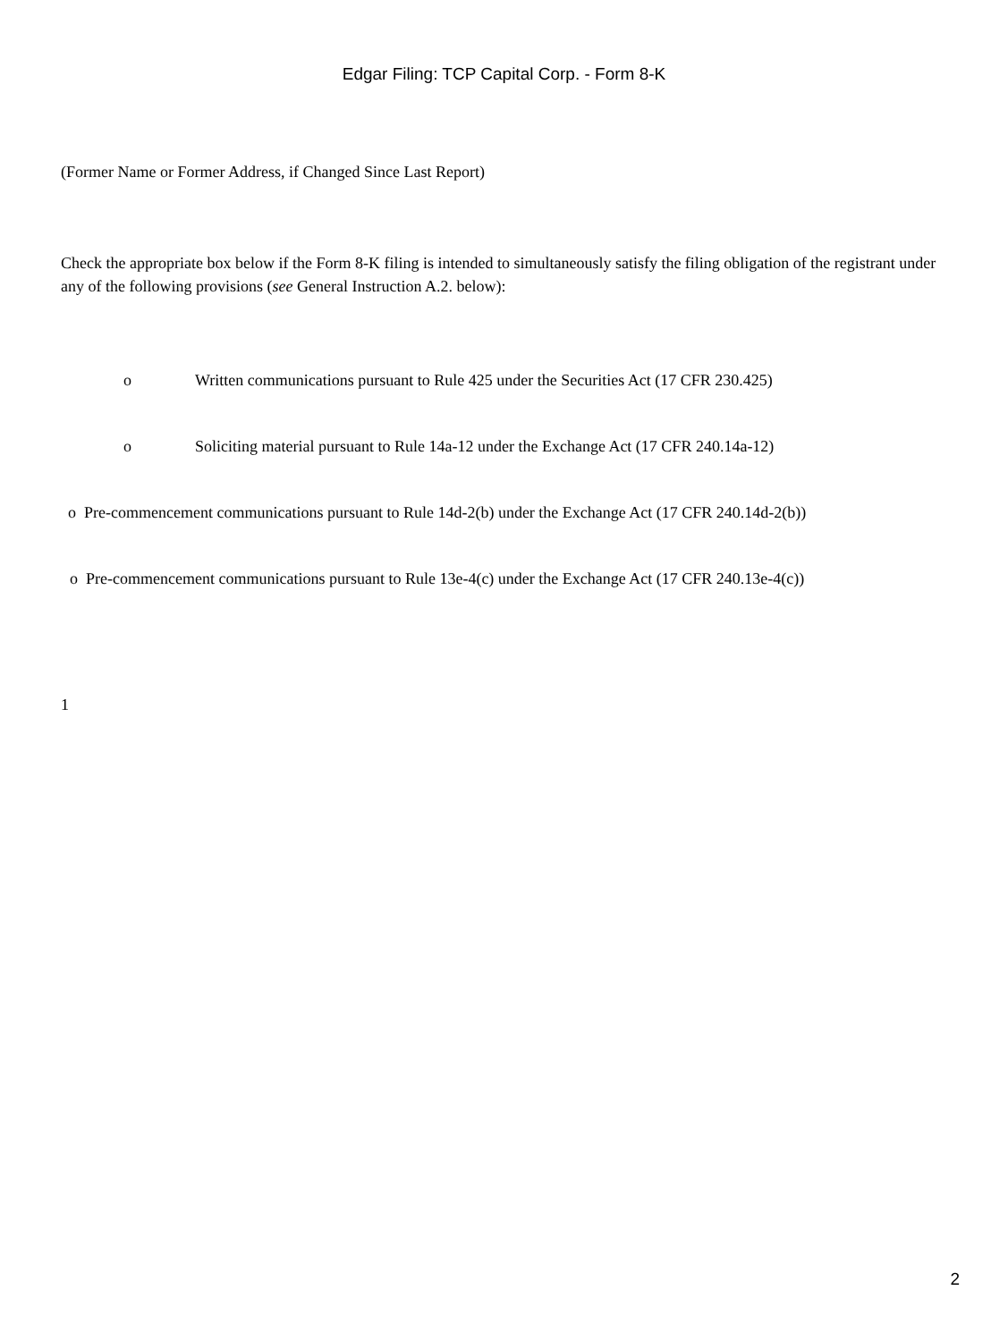Edgar Filing: TCP Capital Corp. - Form 8-K
(Former Name or Former Address, if Changed Since Last Report)
Check the appropriate box below if the Form 8-K filing is intended to simultaneously satisfy the filing obligation of the registrant under any of the following provisions (see General Instruction A.2. below):
o Written communications pursuant to Rule 425 under the Securities Act (17 CFR 230.425)
o Soliciting material pursuant to Rule 14a-12 under the Exchange Act (17 CFR 240.14a-12)
o Pre-commencement communications pursuant to Rule 14d-2(b) under the Exchange Act (17 CFR 240.14d-2(b))
o Pre-commencement communications pursuant to Rule 13e-4(c) under the Exchange Act (17 CFR 240.13e-4(c))
1
2